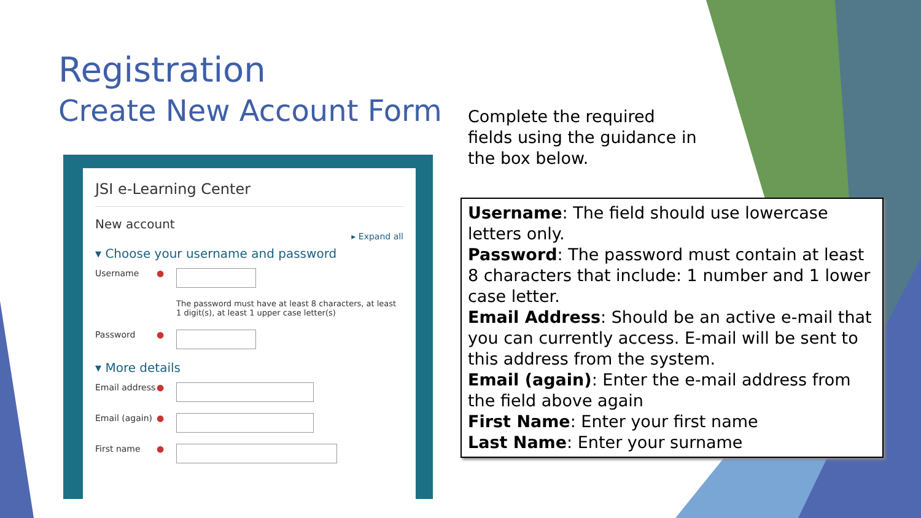Registration
Create New Account Form
Complete the required fields using the guidance in the box below.
JSI e-Learning Center
New account
▸ Expand all
▾ Choose your username and password
Username ●
The password must have at least 8 characters, at least 1 digit(s), at least 1 upper case letter(s)
Password ●
▾ More details
Email address ●
Email (again) ●
First name ●
Username: The field should use lowercase letters only.
Password: The password must contain at least 8 characters that include: 1 number and 1 lower case letter.
Email Address: Should be an active e-mail that you can currently access. E-mail will be sent to this address from the system.
Email (again): Enter the e-mail address from the field above again
First Name: Enter your first name
Last Name: Enter your surname